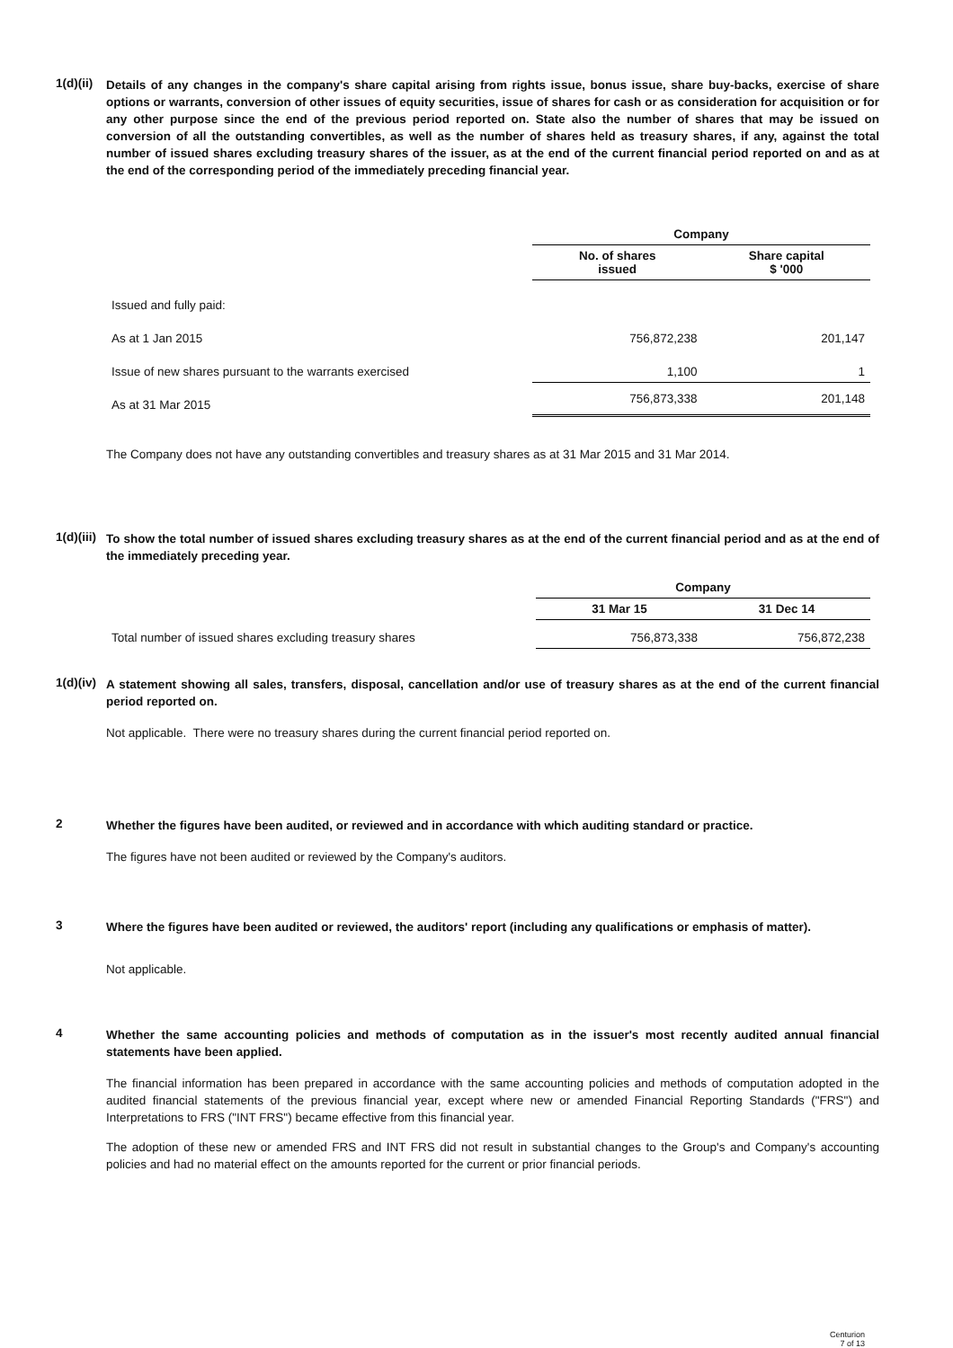1(d)(ii)
Details of any changes in the company's share capital arising from rights issue, bonus issue, share buy-backs, exercise of share options or warrants, conversion of other issues of equity securities, issue of shares for cash or as consideration for acquisition or for any other purpose since the end of the previous period reported on. State also the number of shares that may be issued on conversion of all the outstanding convertibles, as well as the number of shares held as treasury shares, if any, against the total number of issued shares excluding treasury shares of the issuer, as at the end of the current financial period reported on and as at the end of the corresponding period of the immediately preceding financial year.
| | Company | |
| | No. of shares issued | Share capital $ '000 |
| Issued and fully paid: | | |
| As at 1 Jan 2015 | 756,872,238 | 201,147 |
| Issue of new shares pursuant to the warrants exercised | 1,100 | 1 |
| As at 31 Mar 2015 | 756,873,338 | 201,148 |
The Company does not have any outstanding convertibles and treasury shares as at 31 Mar 2015 and 31 Mar 2014.
1(d)(iii)
To show the total number of issued shares excluding treasury shares as at the end of the current financial period and as at the end of the immediately preceding year.
| | Company | |
| | 31 Mar 15 | 31 Dec 14 |
| Total number of issued shares excluding treasury shares | 756,873,338 | 756,872,238 |
1(d)(iv)
A statement showing all sales, transfers, disposal, cancellation and/or use of treasury shares as at the end of the current financial period reported on.
Not applicable. There were no treasury shares during the current financial period reported on.
2
Whether the figures have been audited, or reviewed and in accordance with which auditing standard or practice.
The figures have not been audited or reviewed by the Company's auditors.
3
Where the figures have been audited or reviewed, the auditors' report (including any qualifications or emphasis of matter).
Not applicable.
4
Whether the same accounting policies and methods of computation as in the issuer's most recently audited annual financial statements have been applied.
The financial information has been prepared in accordance with the same accounting policies and methods of computation adopted in the audited financial statements of the previous financial year, except where new or amended Financial Reporting Standards ("FRS") and Interpretations to FRS ("INT FRS") became effective from this financial year.
The adoption of these new or amended FRS and INT FRS did not result in substantial changes to the Group's and Company's accounting policies and had no material effect on the amounts reported for the current or prior financial periods.
Centurion
7 of 13